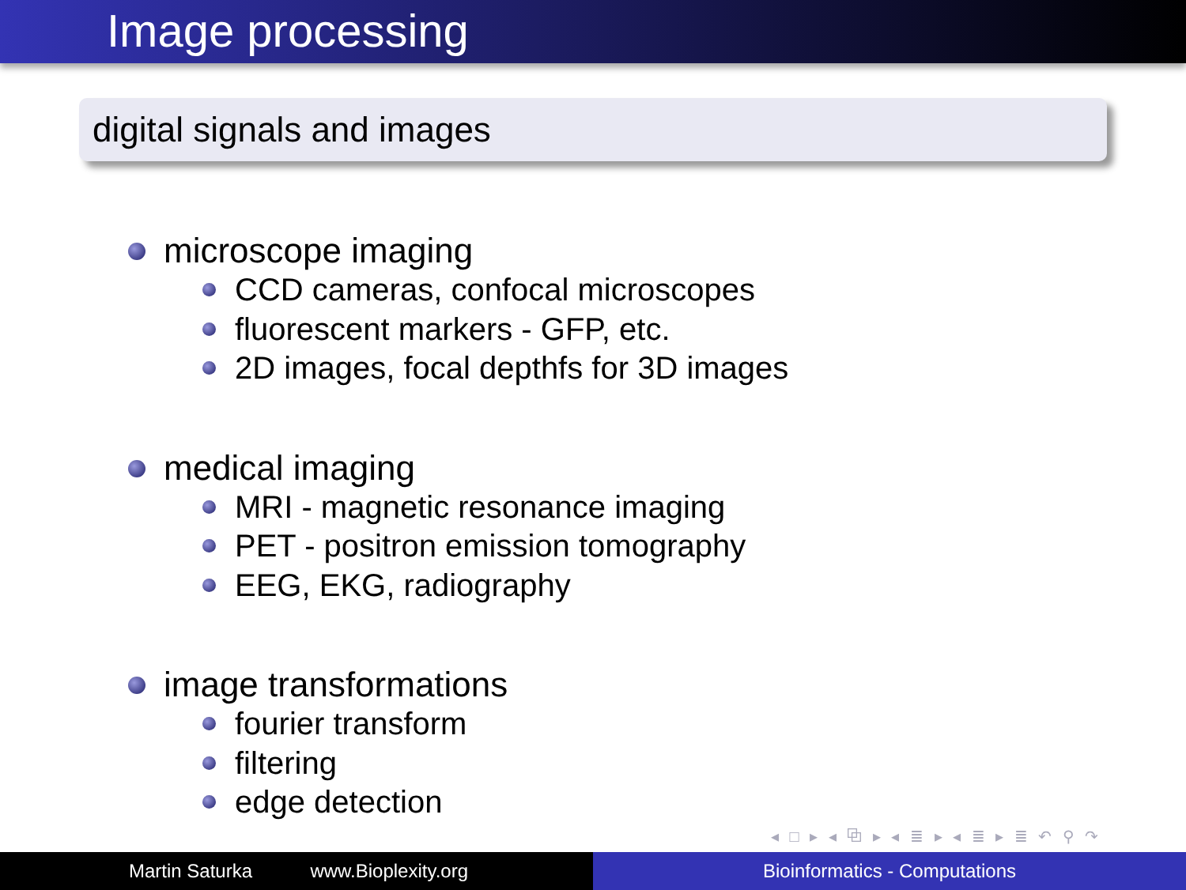Image processing
digital signals and images
microscope imaging
CCD cameras, confocal microscopes
fluorescent markers - GFP, etc.
2D images, focal depthfs for 3D images
medical imaging
MRI - magnetic resonance imaging
PET - positron emission tomography
EEG, EKG, radiography
image transformations
fourier transform
filtering
edge detection
◂ □ ▸ ◂ ⧉ ▸ ◂ ≣ ▸ ◂ ≣ ▸ ≣ ↶ ⚲ ↷
Martin Saturka www.Bioplexity.org Bioinformatics - Computations